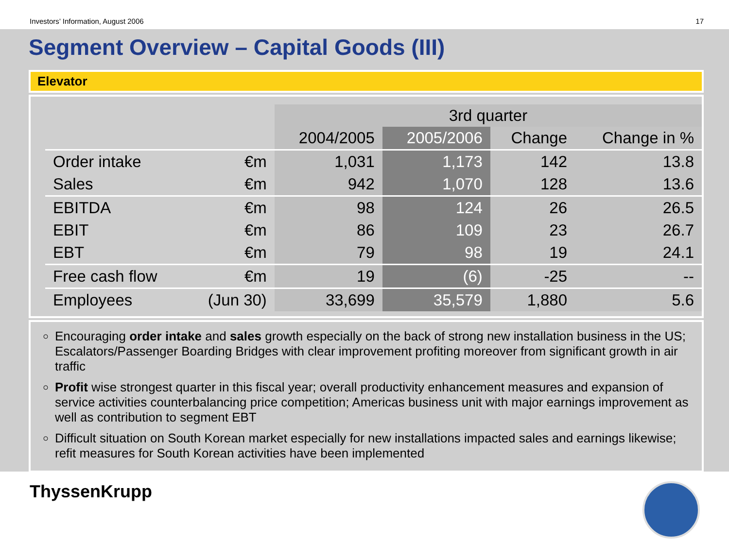Investors’ Information, August 2006 17
Segment Overview – Capital Goods (III)
Elevator
| | | 3rd quarter | | | |
| --- | --- | --- | --- | --- | --- |
| | | 2004/2005 | 2005/2006 | Change | Change in % |
| Order intake | €m | 1,031 | 1,173 | 142 | 13.8 |
| Sales | €m | 942 | 1,070 | 128 | 13.6 |
| EBITDA | €m | 98 | 124 | 26 | 26.5 |
| EBIT | €m | 86 | 109 | 23 | 26.7 |
| EBT | €m | 79 | 98 | 19 | 24.1 |
| Free cash flow | €m | 19 | (6) | -25 | -- |
| Employees | (Jun 30) | 33,699 | 35,579 | 1,880 | 5.6 |
Encouraging order intake and sales growth especially on the back of strong new installation business in the US; Escalators/Passenger Boarding Bridges with clear improvement profiting moreover from significant growth in air traffic
Profit wise strongest quarter in this fiscal year; overall productivity enhancement measures and expansion of service activities counterbalancing price competition; Americas business unit with major earnings improvement as well as contribution to segment EBT
Difficult situation on South Korean market especially for new installations impacted sales and earnings likewise; refit measures for South Korean activities have been implemented
ThyssenKrupp